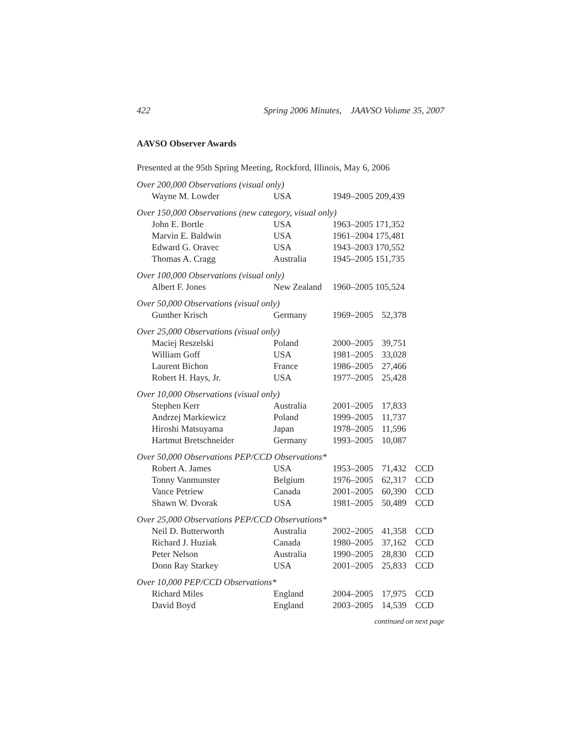422 Spring 2006 Minutes, JAAVSO Volume 35, 2007
AAVSO Observer Awards
Presented at the 95th Spring Meeting, Rockford, Illinois, May 6, 2006
| Over 200,000 Observations (visual only) | | | | |
| Wayne M. Lowder | USA | 1949–2005 209,439 | | |
| Over 150,000 Observations (new category, visual only) | | | | |
| John E. Bortle | USA | 1963–2005 171,352 | | |
| Marvin E. Baldwin | USA | 1961–2004 175,481 | | |
| Edward G. Oravec | USA | 1943–2003 170,552 | | |
| Thomas A. Cragg | Australia | 1945–2005 151,735 | | |
| Over 100,000 Observations (visual only) | | | | |
| Albert F. Jones | New Zealand | 1960–2005 105,524 | | |
| Over 50,000 Observations (visual only) | | | | |
| Gunther Krisch | Germany | 1969–2005 | 52,378 | |
| Over 25,000 Observations (visual only) | | | | |
| Maciej Reszelski | Poland | 2000–2005 | 39,751 | |
| William Goff | USA | 1981–2005 | 33,028 | |
| Laurent Bichon | France | 1986–2005 | 27,466 | |
| Robert H. Hays, Jr. | USA | 1977–2005 | 25,428 | |
| Over 10,000 Observations (visual only) | | | | |
| Stephen Kerr | Australia | 2001–2005 | 17,833 | |
| Andrzej Markiewicz | Poland | 1999–2005 | 11,737 | |
| Hiroshi Matsuyama | Japan | 1978–2005 | 11,596 | |
| Hartmut Bretschneider | Germany | 1993–2005 | 10,087 | |
| Over 50,000 Observations PEP/CCD Observations* | | | | |
| Robert A. James | USA | 1953–2005 | 71,432 | CCD |
| Tonny Vanmunster | Belgium | 1976–2005 | 62,317 | CCD |
| Vance Petriew | Canada | 2001–2005 | 60,390 | CCD |
| Shawn W. Dvorak | USA | 1981–2005 | 50,489 | CCD |
| Over 25,000 Observations PEP/CCD Observations* | | | | |
| Neil D. Butterworth | Australia | 2002–2005 | 41,358 | CCD |
| Richard J. Huziak | Canada | 1980–2005 | 37,162 | CCD |
| Peter Nelson | Australia | 1990–2005 | 28,830 | CCD |
| Donn Ray Starkey | USA | 2001–2005 | 25,833 | CCD |
| Over 10,000 PEP/CCD Observations* | | | | |
| Richard Miles | England | 2004–2005 | 17,975 | CCD |
| David Boyd | England | 2003–2005 | 14,539 | CCD |
continued on next page